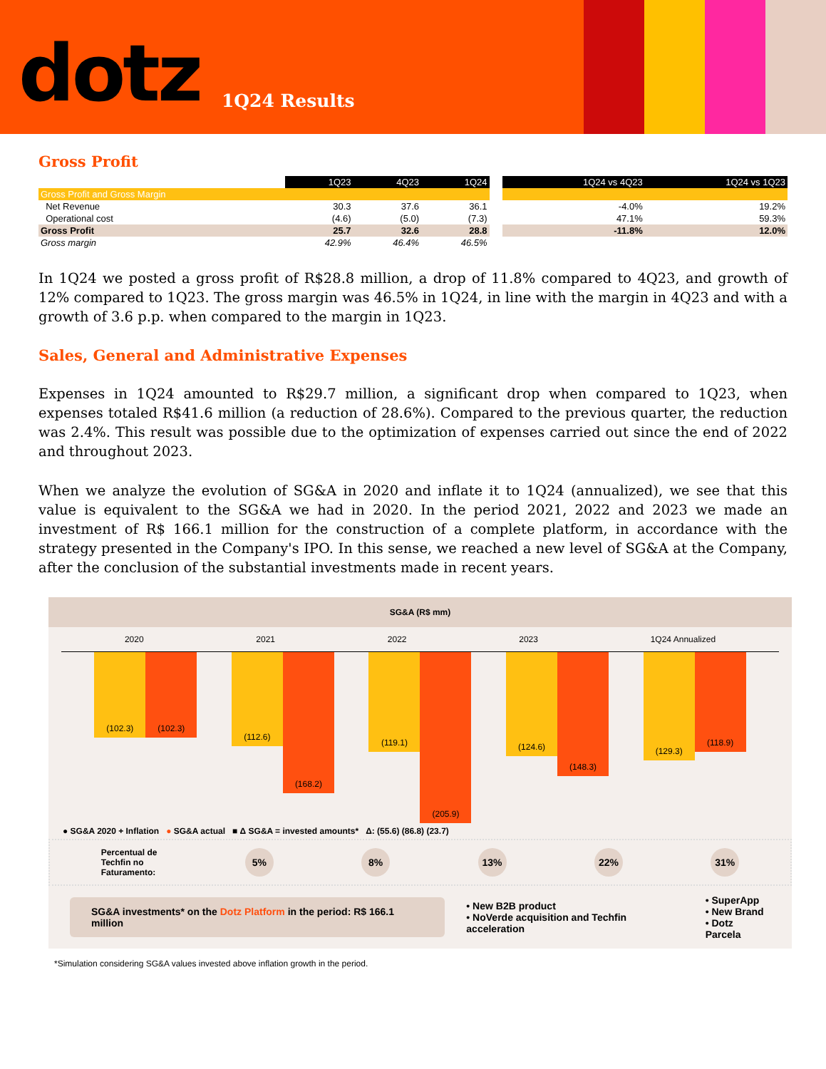dotz 1Q24 Results
Gross Profit
| | 1Q23 | 4Q23 | 1Q24 | | 1Q24 vs 4Q23 | 1Q24 vs 1Q23 |
| Gross Profit and Gross Margin | | | | | | |
| Net Revenue | 30.3 | 37.6 | 36.1 | | -4.0% | 19.2% |
| Operational cost | (4.6) | (5.0) | (7.3) | | 47.1% | 59.3% |
| Gross Profit | 25.7 | 32.6 | 28.8 | | -11.8% | 12.0% |
| Gross margin | 42.9% | 46.4% | 46.5% | | | |
In 1Q24 we posted a gross profit of R$28.8 million, a drop of 11.8% compared to 4Q23, and growth of 12% compared to 1Q23. The gross margin was 46.5% in 1Q24, in line with the margin in 4Q23 and with a growth of 3.6 p.p. when compared to the margin in 1Q23.
Sales, General and Administrative Expenses
Expenses in 1Q24 amounted to R$29.7 million, a significant drop when compared to 1Q23, when expenses totaled R$41.6 million (a reduction of 28.6%). Compared to the previous quarter, the reduction was 2.4%. This result was possible due to the optimization of expenses carried out since the end of 2022 and throughout 2023.
When we analyze the evolution of SG&A in 2020 and inflate it to 1Q24 (annualized), we see that this value is equivalent to the SG&A we had in 2020. In the period 2021, 2022 and 2023 we made an investment of R$ 166.1 million for the construction of a complete platform, in accordance with the strategy presented in the Company's IPO. In this sense, we reached a new level of SG&A at the Company, after the conclusion of the substantial investments made in recent years.
SG&A (R$ mm)
2020 2021 2022 2023 1Q24 Annualized
(102.3) (102.3)
(112.6)
(168.2)
(119.1)
(205.9)
(124.6)
(148.3)
(129.3)
(118.9)
● SG&A 2020 + Inflation ● SG&A actual ■ Δ SG&A = invested amounts* Δ: (55.6) (86.8) (23.7)
Percentual de
Techfin no
Faturamento: 5% 8% 13% 22% 31%
SG&A investments* on the Dotz Platform in the period: R$ 166.1 million
• New B2B product
• NoVerde acquisition and Techfin acceleration
• SuperApp
• New Brand
• Dotz Parcela
*Simulation considering SG&A values invested above inflation growth in the period.